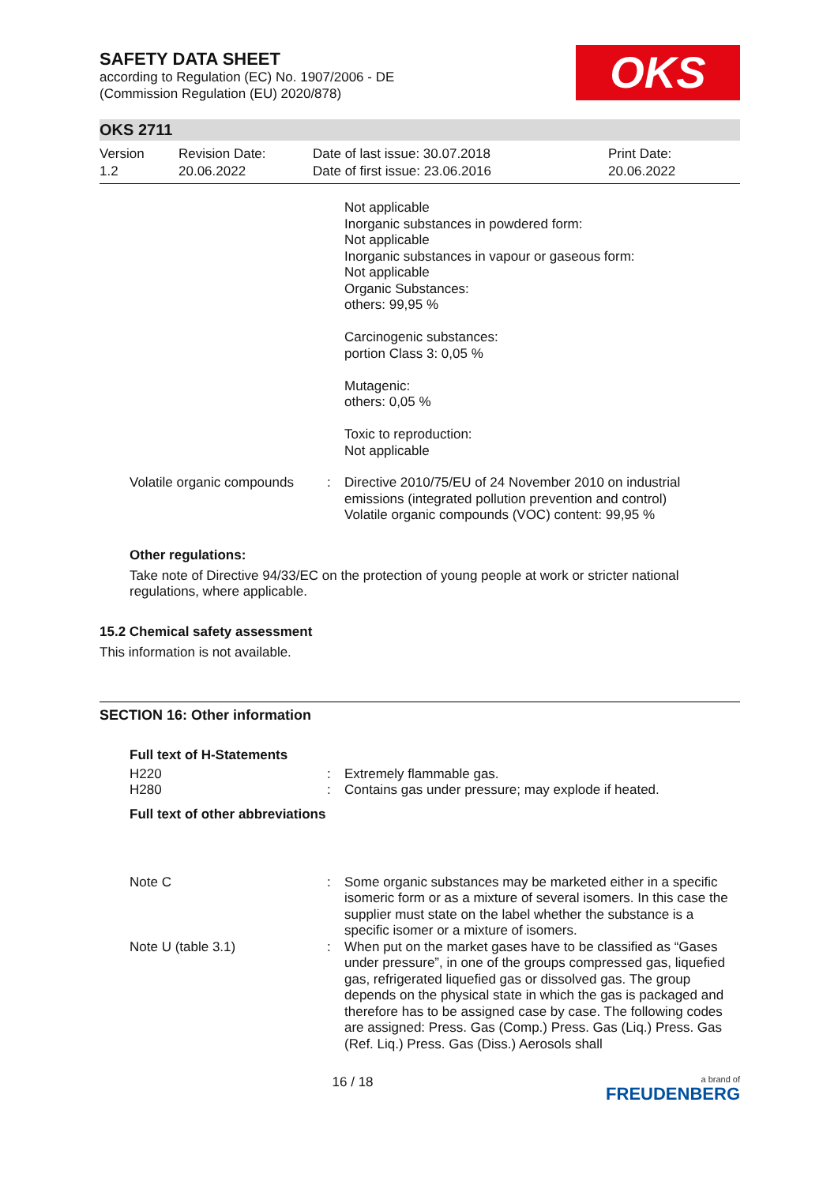SAFETY DATA SHEET
according to Regulation (EC) No. 1907/2006 - DE
(Commission Regulation (EU) 2020/878)
OKS
OKS 2711
Version
1.2
Revision Date:
20.06.2022
Date of last issue: 30.07.2018
Date of first issue: 23.06.2016
Print Date:
20.06.2022
Not applicable
Inorganic substances in powdered form:
Not applicable
Inorganic substances in vapour or gaseous form:
Not applicable
Organic Substances:
others: 99,95 %
Carcinogenic substances:
portion Class 3: 0,05 %
Mutagenic:
others: 0,05 %
Toxic to reproduction:
Not applicable
Volatile organic compounds : Directive 2010/75/EU of 24 November 2010 on industrial emissions (integrated pollution prevention and control)
Volatile organic compounds (VOC) content: 99,95 %
Other regulations:
Take note of Directive 94/33/EC on the protection of young people at work or stricter national regulations, where applicable.
15.2 Chemical safety assessment
This information is not available.
SECTION 16: Other information
Full text of H-Statements
H220 : Extremely flammable gas.
H280 : Contains gas under pressure; may explode if heated.
Full text of other abbreviations
Note C : Some organic substances may be marketed either in a specific isomeric form or as a mixture of several isomers. In this case the supplier must state on the label whether the substance is a specific isomer or a mixture of isomers.
Note U (table 3.1) : When put on the market gases have to be classified as “Gases under pressure”, in one of the groups compressed gas, liquefied gas, refrigerated liquefied gas or dissolved gas. The group depends on the physical state in which the gas is packaged and therefore has to be assigned case by case. The following codes are assigned: Press. Gas (Comp.) Press. Gas (Liq.) Press. Gas (Ref. Liq.) Press. Gas (Diss.) Aerosols shall
16 / 18
a brand of
FREUDENBERG